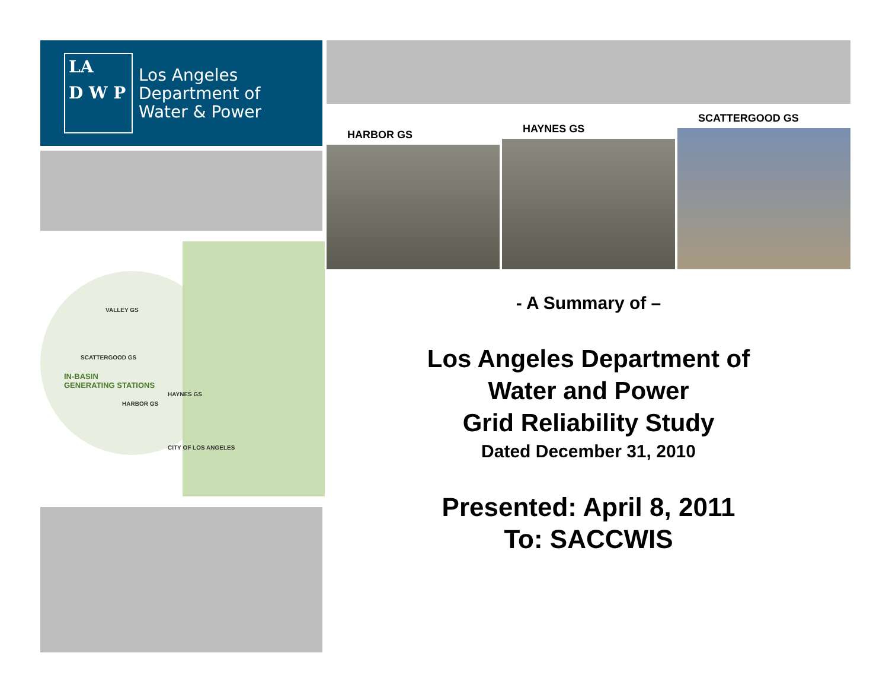LA
D W P
Los Angeles
Department of
Water & Power
VALLEY GS
SCATTERGOOD GS
IN-BASIN
GENERATING STATIONS
HAYNES GS
HARBOR GS
CITY OF LOS ANGELES
HARBOR GS HAYNES GS SCATTERGOOD GS
- A Summary of –
Los Angeles Department of
Water and Power
Grid Reliability Study
Dated December 31, 2010
Presented: April 8, 2011
To: SACCWIS